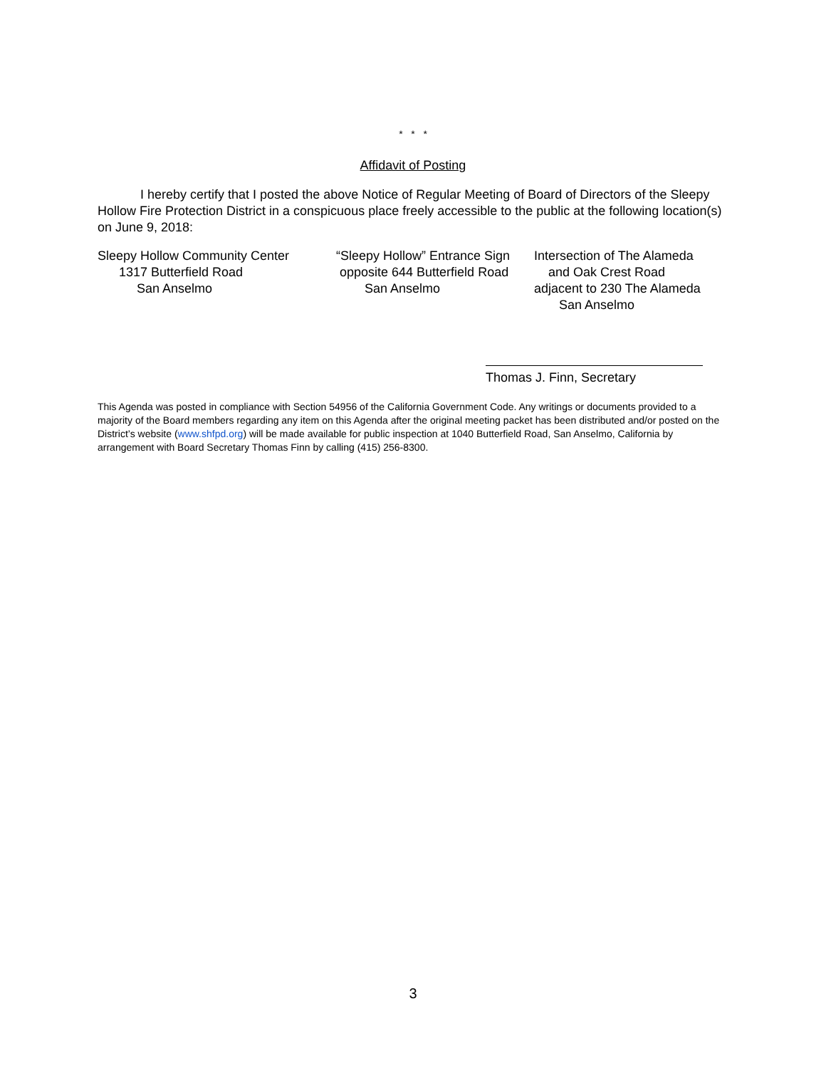* * *
Affidavit of Posting
I hereby certify that I posted the above Notice of Regular Meeting of Board of Directors of the Sleepy Hollow Fire Protection District in a conspicuous place freely accessible to the public at the following location(s) on June 9, 2018:
Sleepy Hollow Community Center 1317 Butterfield Road San Anselmo
“Sleepy Hollow” Entrance Sign opposite 644 Butterfield Road San Anselmo
Intersection of The Alameda and Oak Crest Road adjacent to 230 The Alameda San Anselmo
Thomas J. Finn, Secretary
This Agenda was posted in compliance with Section 54956 of the California Government Code. Any writings or documents provided to a majority of the Board members regarding any item on this Agenda after the original meeting packet has been distributed and/or posted on the District’s website (www.shfpd.org) will be made available for public inspection at 1040 Butterfield Road, San Anselmo, California by arrangement with Board Secretary Thomas Finn by calling (415) 256-8300.
3